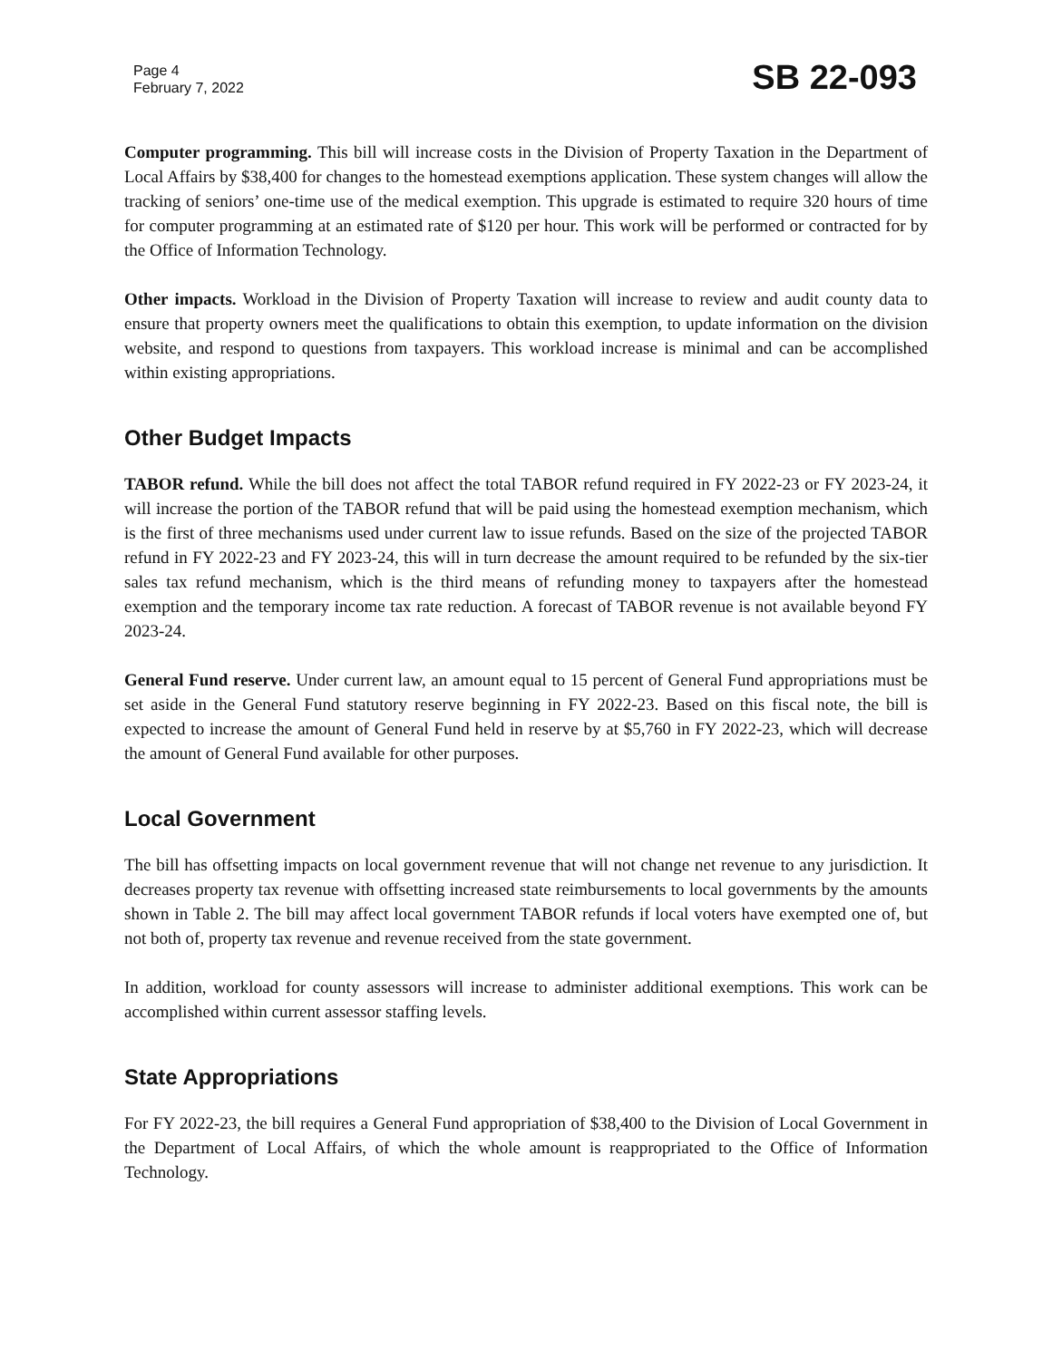Page 4
February 7, 2022
SB 22-093
Computer programming. This bill will increase costs in the Division of Property Taxation in the Department of Local Affairs by $38,400 for changes to the homestead exemptions application. These system changes will allow the tracking of seniors’ one-time use of the medical exemption. This upgrade is estimated to require 320 hours of time for computer programming at an estimated rate of $120 per hour. This work will be performed or contracted for by the Office of Information Technology.
Other impacts. Workload in the Division of Property Taxation will increase to review and audit county data to ensure that property owners meet the qualifications to obtain this exemption, to update information on the division website, and respond to questions from taxpayers. This workload increase is minimal and can be accomplished within existing appropriations.
Other Budget Impacts
TABOR refund. While the bill does not affect the total TABOR refund required in FY 2022-23 or FY 2023-24, it will increase the portion of the TABOR refund that will be paid using the homestead exemption mechanism, which is the first of three mechanisms used under current law to issue refunds. Based on the size of the projected TABOR refund in FY 2022-23 and FY 2023-24, this will in turn decrease the amount required to be refunded by the six-tier sales tax refund mechanism, which is the third means of refunding money to taxpayers after the homestead exemption and the temporary income tax rate reduction. A forecast of TABOR revenue is not available beyond FY 2023-24.
General Fund reserve. Under current law, an amount equal to 15 percent of General Fund appropriations must be set aside in the General Fund statutory reserve beginning in FY 2022-23. Based on this fiscal note, the bill is expected to increase the amount of General Fund held in reserve by at $5,760 in FY 2022-23, which will decrease the amount of General Fund available for other purposes.
Local Government
The bill has offsetting impacts on local government revenue that will not change net revenue to any jurisdiction. It decreases property tax revenue with offsetting increased state reimbursements to local governments by the amounts shown in Table 2. The bill may affect local government TABOR refunds if local voters have exempted one of, but not both of, property tax revenue and revenue received from the state government.
In addition, workload for county assessors will increase to administer additional exemptions. This work can be accomplished within current assessor staffing levels.
State Appropriations
For FY 2022-23, the bill requires a General Fund appropriation of $38,400 to the Division of Local Government in the Department of Local Affairs, of which the whole amount is reappropriated to the Office of Information Technology.